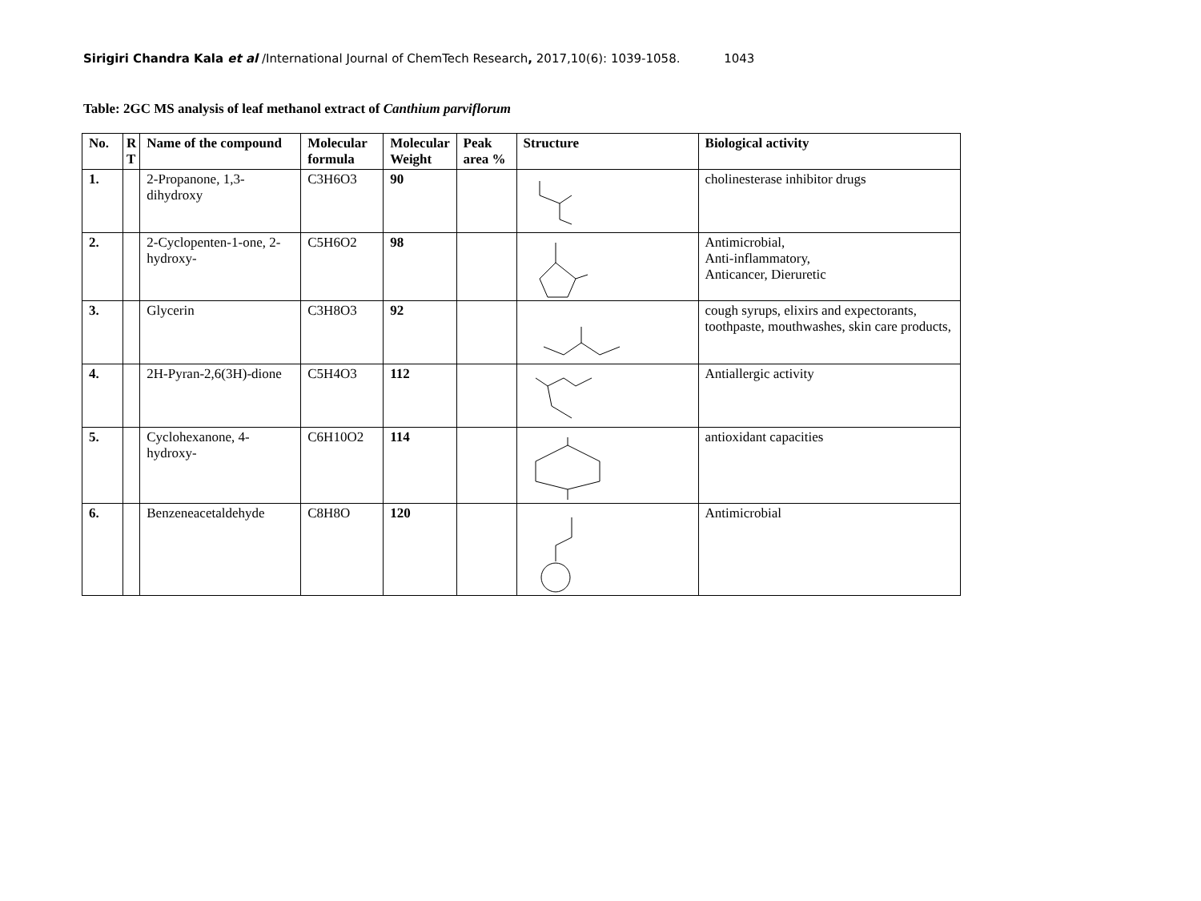Sirigiri Chandra Kala et al /International Journal of ChemTech Research, 2017,10(6): 1039-1058. 1043
Table: 2GC MS analysis of leaf methanol extract of Canthium parviflorum
| No. | R T | Name of the compound | Molecular formula | Molecular Weight | Peak area % | Structure | Biological activity |
| --- | --- | --- | --- | --- | --- | --- | --- |
| 1. | | 2-Propanone, 1,3-dihydroxy | C3H6O3 | 90 | | | cholinesterase inhibitor drugs |
| 2. | | 2-Cyclopenten-1-one, 2-hydroxy- | C5H6O2 | 98 | | | Antimicrobial, Anti-inflammatory, Anticancer, Dieruretic |
| 3. | | Glycerin | C3H8O3 | 92 | | | cough syrups, elixirs and expectorants, toothpaste, mouthwashes, skin care products, |
| 4. | | 2H-Pyran-2,6(3H)-dione | C5H4O3 | 112 | | | Antiallergic activity |
| 5. | | Cyclohexanone, 4-hydroxy- | C6H10O2 | 114 | | | antioxidant capacities |
| 6. | | Benzeneacetaldehyde | C8H8O | 120 | | | Antimicrobial |